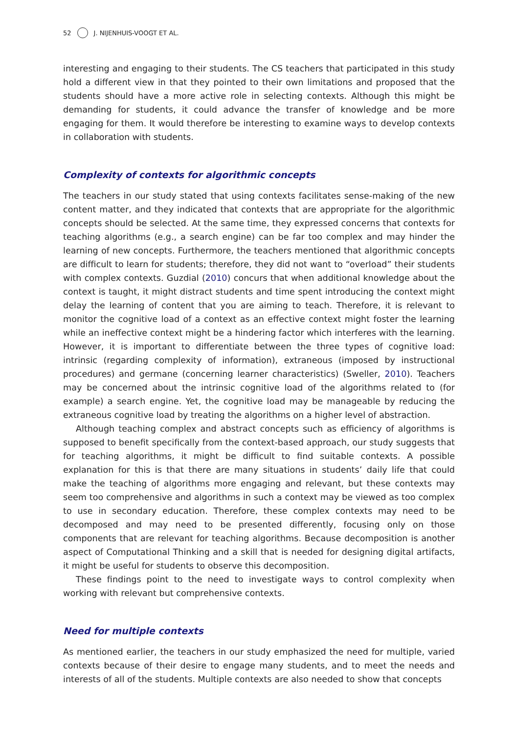52 J. NIJENHUIS-VOOGT ET AL.
interesting and engaging to their students. The CS teachers that participated in this study hold a different view in that they pointed to their own limitations and proposed that the students should have a more active role in selecting contexts. Although this might be demanding for students, it could advance the transfer of knowledge and be more engaging for them. It would therefore be interesting to examine ways to develop contexts in collaboration with students.
Complexity of contexts for algorithmic concepts
The teachers in our study stated that using contexts facilitates sense-making of the new content matter, and they indicated that contexts that are appropriate for the algorithmic concepts should be selected. At the same time, they expressed concerns that contexts for teaching algorithms (e.g., a search engine) can be far too complex and may hinder the learning of new concepts. Furthermore, the teachers mentioned that algorithmic concepts are difficult to learn for students; therefore, they did not want to “overload” their students with complex contexts. Guzdial (2010) concurs that when additional knowledge about the context is taught, it might distract students and time spent introducing the context might delay the learning of content that you are aiming to teach. Therefore, it is relevant to monitor the cognitive load of a context as an effective context might foster the learning while an ineffective context might be a hindering factor which interferes with the learning. However, it is important to differentiate between the three types of cognitive load: intrinsic (regarding complexity of information), extraneous (imposed by instructional procedures) and germane (concerning learner characteristics) (Sweller, 2010). Teachers may be concerned about the intrinsic cognitive load of the algorithms related to (for example) a search engine. Yet, the cognitive load may be manageable by reducing the extraneous cognitive load by treating the algorithms on a higher level of abstraction.
Although teaching complex and abstract concepts such as efficiency of algorithms is supposed to benefit specifically from the context-based approach, our study suggests that for teaching algorithms, it might be difficult to find suitable contexts. A possible explanation for this is that there are many situations in students’ daily life that could make the teaching of algorithms more engaging and relevant, but these contexts may seem too comprehensive and algorithms in such a context may be viewed as too complex to use in secondary education. Therefore, these complex contexts may need to be decomposed and may need to be presented differently, focusing only on those components that are relevant for teaching algorithms. Because decomposition is another aspect of Computational Thinking and a skill that is needed for designing digital artifacts, it might be useful for students to observe this decomposition.
These findings point to the need to investigate ways to control complexity when working with relevant but comprehensive contexts.
Need for multiple contexts
As mentioned earlier, the teachers in our study emphasized the need for multiple, varied contexts because of their desire to engage many students, and to meet the needs and interests of all of the students. Multiple contexts are also needed to show that concepts